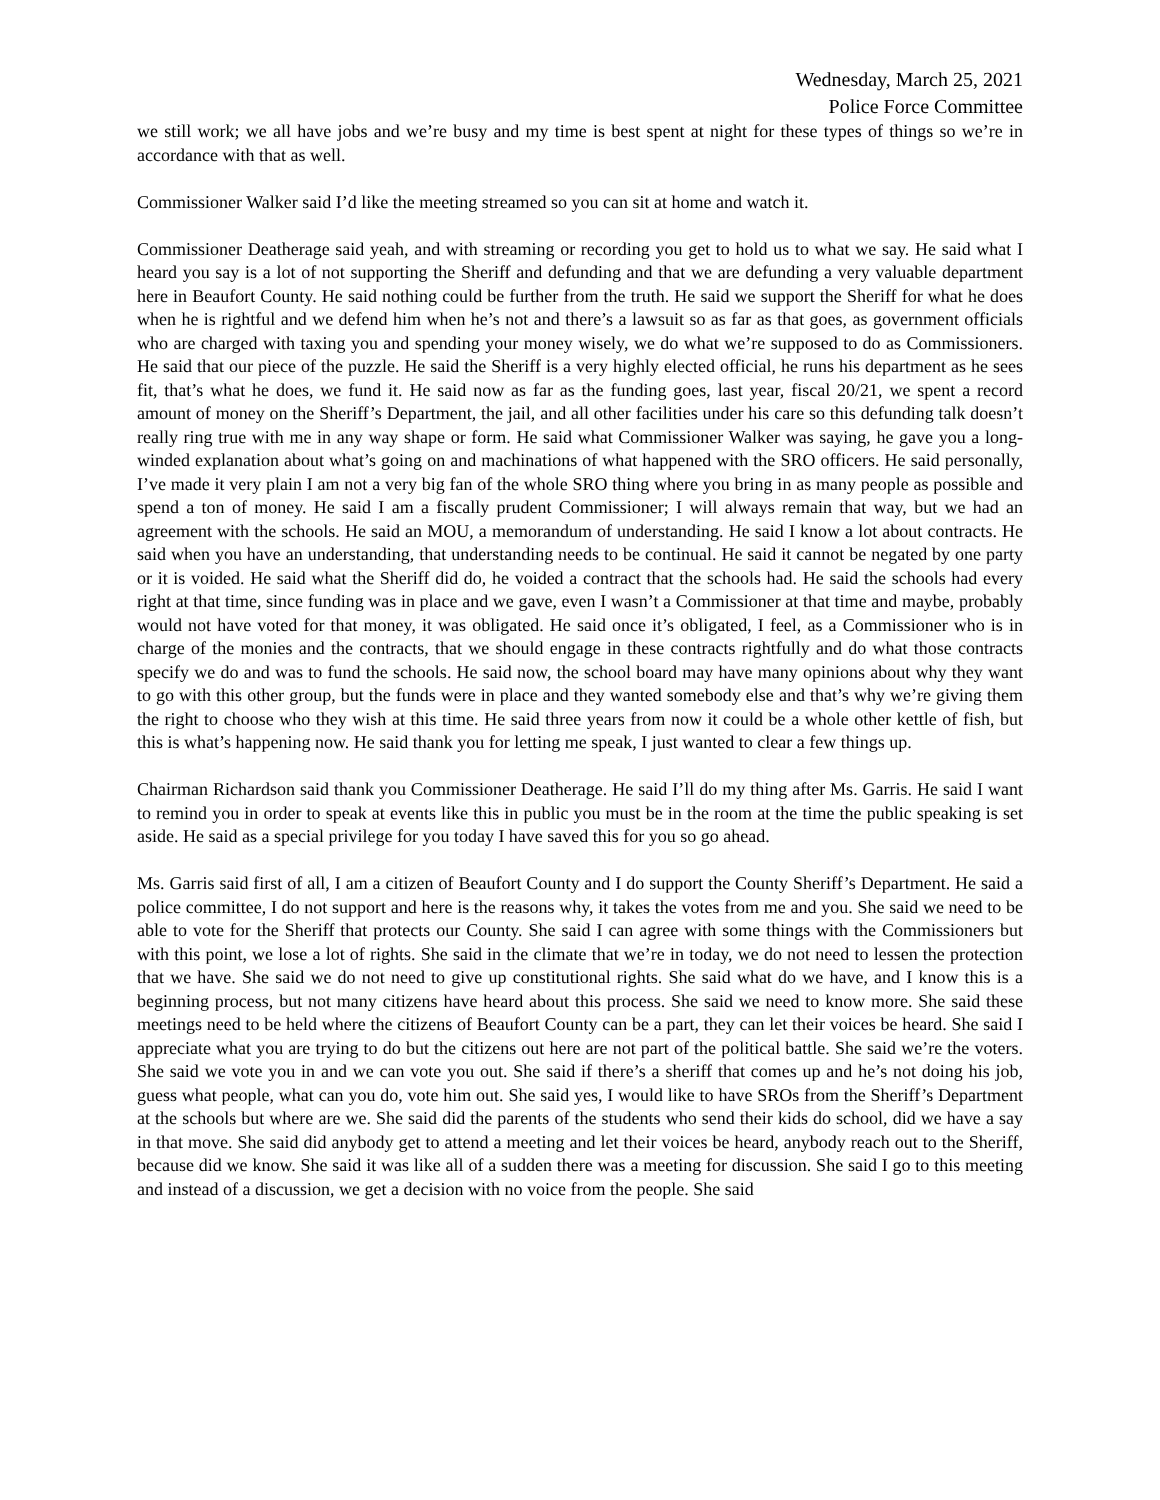Wednesday, March 25, 2021
Police Force Committee
we still work; we all have jobs and we’re busy and my time is best spent at night for these types of things so we’re in accordance with that as well.
Commissioner Walker said I’d like the meeting streamed so you can sit at home and watch it.
Commissioner Deatherage said yeah, and with streaming or recording you get to hold us to what we say. He said what I heard you say is a lot of not supporting the Sheriff and defunding and that we are defunding a very valuable department here in Beaufort County. He said nothing could be further from the truth. He said we support the Sheriff for what he does when he is rightful and we defend him when he’s not and there’s a lawsuit so as far as that goes, as government officials who are charged with taxing you and spending your money wisely, we do what we’re supposed to do as Commissioners. He said that our piece of the puzzle. He said the Sheriff is a very highly elected official, he runs his department as he sees fit, that’s what he does, we fund it. He said now as far as the funding goes, last year, fiscal 20/21, we spent a record amount of money on the Sheriff’s Department, the jail, and all other facilities under his care so this defunding talk doesn’t really ring true with me in any way shape or form. He said what Commissioner Walker was saying, he gave you a long-winded explanation about what’s going on and machinations of what happened with the SRO officers. He said personally, I’ve made it very plain I am not a very big fan of the whole SRO thing where you bring in as many people as possible and spend a ton of money. He said I am a fiscally prudent Commissioner; I will always remain that way, but we had an agreement with the schools. He said an MOU, a memorandum of understanding. He said I know a lot about contracts. He said when you have an understanding, that understanding needs to be continual. He said it cannot be negated by one party or it is voided. He said what the Sheriff did do, he voided a contract that the schools had. He said the schools had every right at that time, since funding was in place and we gave, even I wasn’t a Commissioner at that time and maybe, probably would not have voted for that money, it was obligated. He said once it’s obligated, I feel, as a Commissioner who is in charge of the monies and the contracts, that we should engage in these contracts rightfully and do what those contracts specify we do and was to fund the schools. He said now, the school board may have many opinions about why they want to go with this other group, but the funds were in place and they wanted somebody else and that’s why we’re giving them the right to choose who they wish at this time. He said three years from now it could be a whole other kettle of fish, but this is what’s happening now. He said thank you for letting me speak, I just wanted to clear a few things up.
Chairman Richardson said thank you Commissioner Deatherage. He said I’ll do my thing after Ms. Garris. He said I want to remind you in order to speak at events like this in public you must be in the room at the time the public speaking is set aside. He said as a special privilege for you today I have saved this for you so go ahead.
Ms. Garris said first of all, I am a citizen of Beaufort County and I do support the County Sheriff’s Department. He said a police committee, I do not support and here is the reasons why, it takes the votes from me and you. She said we need to be able to vote for the Sheriff that protects our County. She said I can agree with some things with the Commissioners but with this point, we lose a lot of rights. She said in the climate that we’re in today, we do not need to lessen the protection that we have. She said we do not need to give up constitutional rights. She said what do we have, and I know this is a beginning process, but not many citizens have heard about this process. She said we need to know more. She said these meetings need to be held where the citizens of Beaufort County can be a part, they can let their voices be heard. She said I appreciate what you are trying to do but the citizens out here are not part of the political battle. She said we’re the voters. She said we vote you in and we can vote you out. She said if there’s a sheriff that comes up and he’s not doing his job, guess what people, what can you do, vote him out. She said yes, I would like to have SROs from the Sheriff’s Department at the schools but where are we. She said did the parents of the students who send their kids do school, did we have a say in that move. She said did anybody get to attend a meeting and let their voices be heard, anybody reach out to the Sheriff, because did we know. She said it was like all of a sudden there was a meeting for discussion. She said I go to this meeting and instead of a discussion, we get a decision with no voice from the people. She said